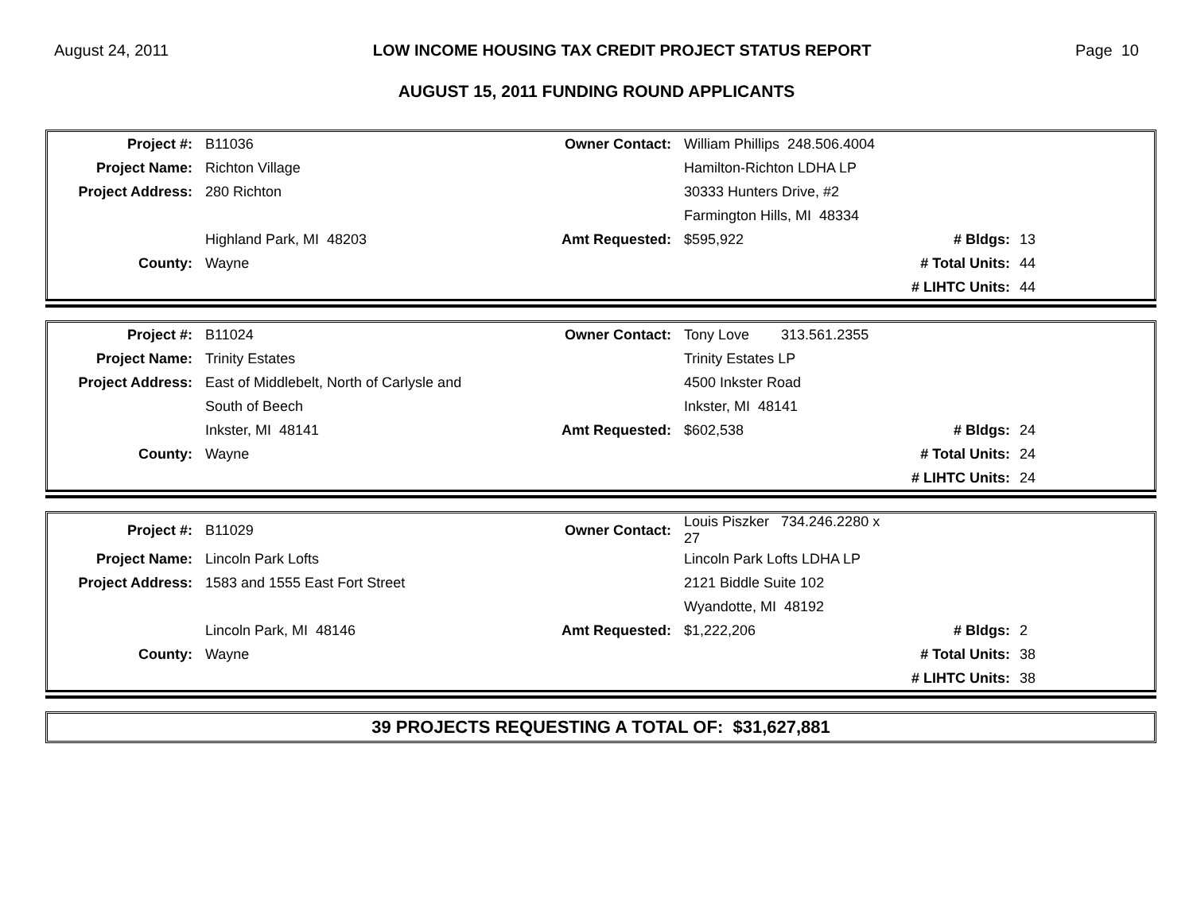August 24, 2011 LOW INCOME HOUSING TAX CREDIT PROJECT STATUS REPORT Page 10
AUGUST 15, 2011 FUNDING ROUND APPLICANTS
| Project #: | B11036 | Owner Contact: | William Phillips 248.506.4004 | | |
| Project Name: | Richton Village | | Hamilton-Richton LDHA LP | | |
| Project Address: | 280 Richton | | 30333 Hunters Drive, #2 | | |
| | | | Farmington Hills, MI 48334 | | |
| | Highland Park, MI 48203 | Amt Requested: | $595,922 | # Bldgs: | 13 |
| County: | Wayne | | | # Total Units: | 44 |
| | | | | # LIHTC Units: | 44 |
| Project #: | B11024 | Owner Contact: | Tony Love 313.561.2355 | | |
| Project Name: | Trinity Estates | | Trinity Estates LP | | |
| Project Address: | East of Middlebelt, North of Carlysle and | | 4500 Inkster Road | | |
| | South of Beech | | Inkster, MI 48141 | | |
| | Inkster, MI 48141 | Amt Requested: | $602,538 | # Bldgs: | 24 |
| County: | Wayne | | | # Total Units: | 24 |
| | | | | # LIHTC Units: | 24 |
| Project #: | B11029 | Owner Contact: | Louis Piszker 734.246.2280 x 27 | | |
| Project Name: | Lincoln Park Lofts | | Lincoln Park Lofts LDHA LP | | |
| Project Address: | 1583 and 1555 East Fort Street | | 2121 Biddle Suite 102 | | |
| | | | Wyandotte, MI 48192 | | |
| | Lincoln Park, MI 48146 | Amt Requested: | $1,222,206 | # Bldgs: | 2 |
| County: | Wayne | | | # Total Units: | 38 |
| | | | | # LIHTC Units: | 38 |
39 PROJECTS REQUESTING A TOTAL OF: $31,627,881